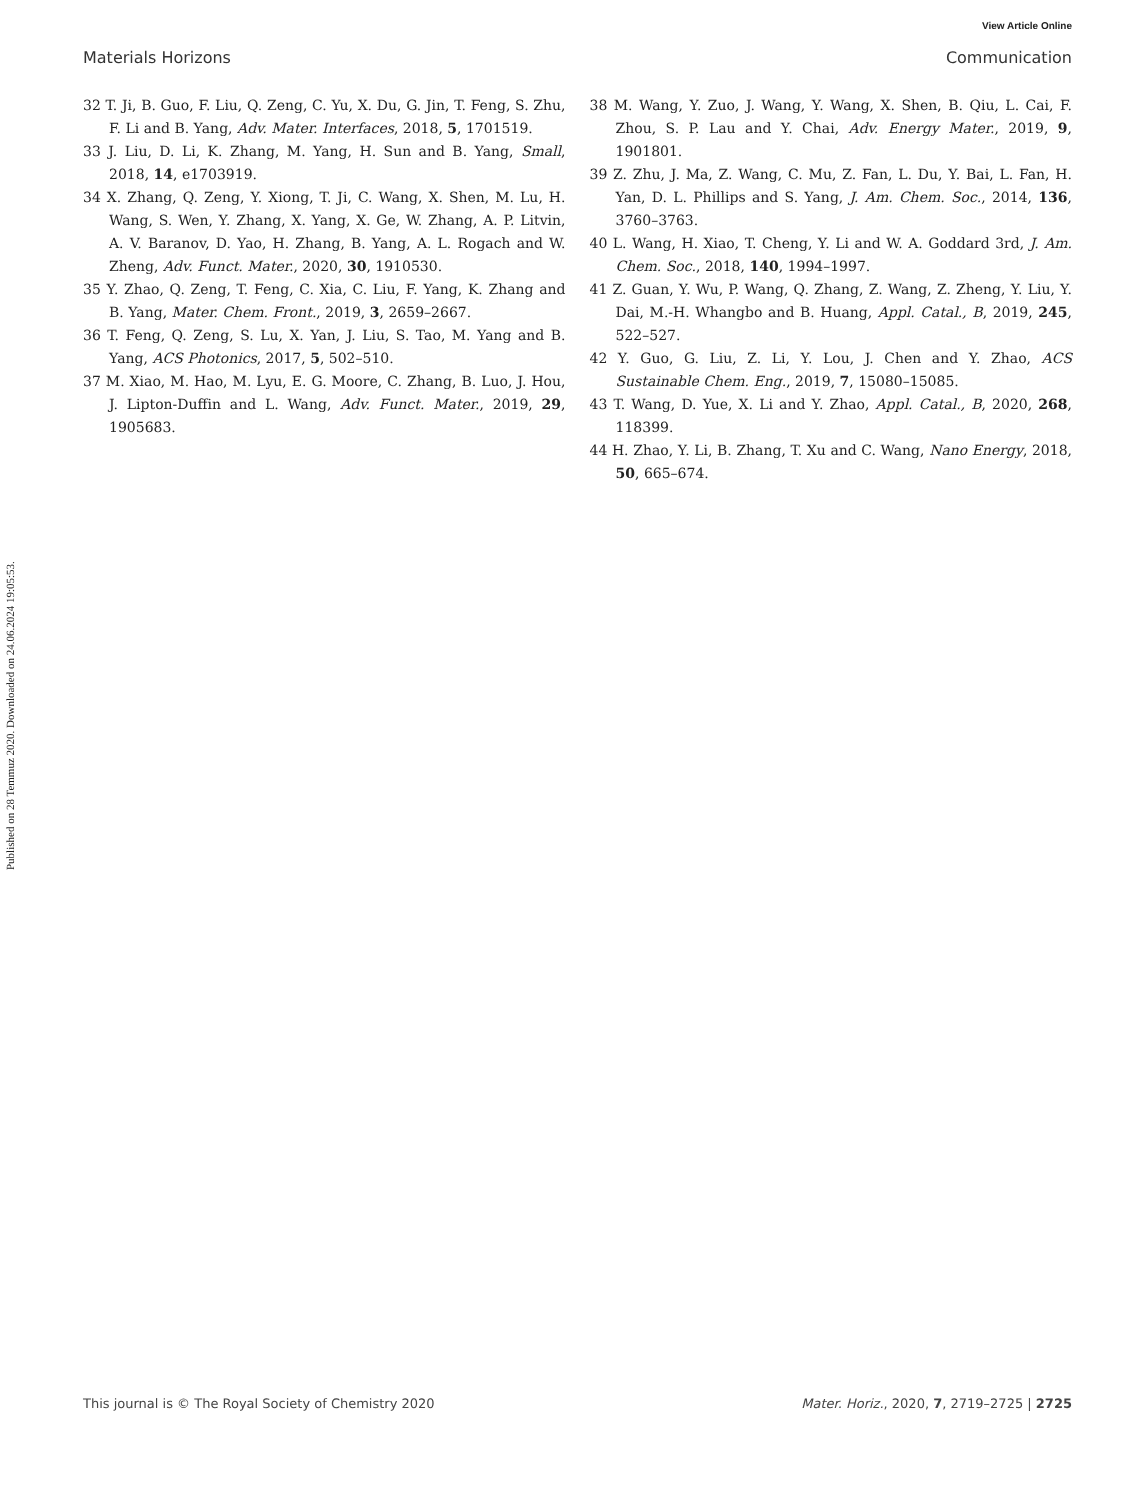View Article Online
Materials Horizons Communication
Published on 28 Temmuz 2020. Downloaded on 24.06.2024 19:05:53.
32 T. Ji, B. Guo, F. Liu, Q. Zeng, C. Yu, X. Du, G. Jin, T. Feng, S. Zhu, F. Li and B. Yang, Adv. Mater. Interfaces, 2018, 5, 1701519.
33 J. Liu, D. Li, K. Zhang, M. Yang, H. Sun and B. Yang, Small, 2018, 14, e1703919.
34 X. Zhang, Q. Zeng, Y. Xiong, T. Ji, C. Wang, X. Shen, M. Lu, H. Wang, S. Wen, Y. Zhang, X. Yang, X. Ge, W. Zhang, A. P. Litvin, A. V. Baranov, D. Yao, H. Zhang, B. Yang, A. L. Rogach and W. Zheng, Adv. Funct. Mater., 2020, 30, 1910530.
35 Y. Zhao, Q. Zeng, T. Feng, C. Xia, C. Liu, F. Yang, K. Zhang and B. Yang, Mater. Chem. Front., 2019, 3, 2659–2667.
36 T. Feng, Q. Zeng, S. Lu, X. Yan, J. Liu, S. Tao, M. Yang and B. Yang, ACS Photonics, 2017, 5, 502–510.
37 M. Xiao, M. Hao, M. Lyu, E. G. Moore, C. Zhang, B. Luo, J. Hou, J. Lipton-Duffin and L. Wang, Adv. Funct. Mater., 2019, 29, 1905683.
38 M. Wang, Y. Zuo, J. Wang, Y. Wang, X. Shen, B. Qiu, L. Cai, F. Zhou, S. P. Lau and Y. Chai, Adv. Energy Mater., 2019, 9, 1901801.
39 Z. Zhu, J. Ma, Z. Wang, C. Mu, Z. Fan, L. Du, Y. Bai, L. Fan, H. Yan, D. L. Phillips and S. Yang, J. Am. Chem. Soc., 2014, 136, 3760–3763.
40 L. Wang, H. Xiao, T. Cheng, Y. Li and W. A. Goddard 3rd, J. Am. Chem. Soc., 2018, 140, 1994–1997.
41 Z. Guan, Y. Wu, P. Wang, Q. Zhang, Z. Wang, Z. Zheng, Y. Liu, Y. Dai, M.-H. Whangbo and B. Huang, Appl. Catal., B, 2019, 245, 522–527.
42 Y. Guo, G. Liu, Z. Li, Y. Lou, J. Chen and Y. Zhao, ACS Sustainable Chem. Eng., 2019, 7, 15080–15085.
43 T. Wang, D. Yue, X. Li and Y. Zhao, Appl. Catal., B, 2020, 268, 118399.
44 H. Zhao, Y. Li, B. Zhang, T. Xu and C. Wang, Nano Energy, 2018, 50, 665–674.
This journal is © The Royal Society of Chemistry 2020 Mater. Horiz., 2020, 7, 2719–2725 | 2725